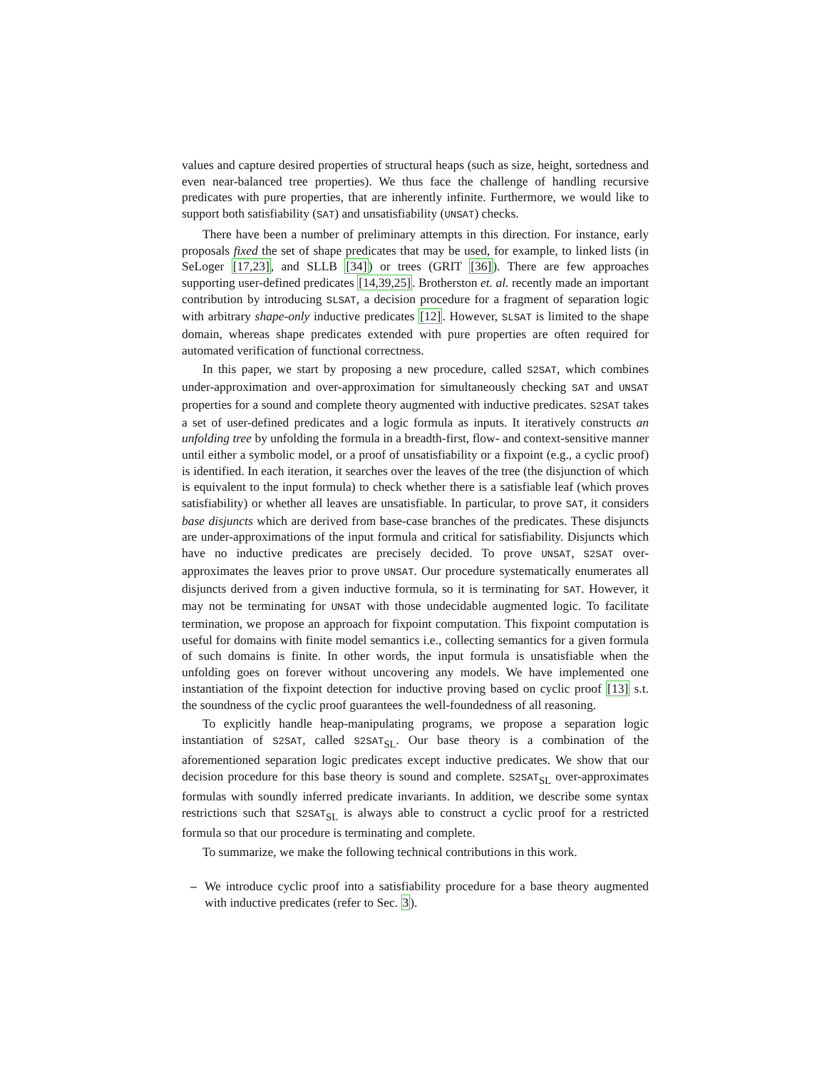values and capture desired properties of structural heaps (such as size, height, sortedness and even near-balanced tree properties). We thus face the challenge of handling recursive predicates with pure properties, that are inherently infinite. Furthermore, we would like to support both satisfiability (SAT) and unsatisfiability (UNSAT) checks.
There have been a number of preliminary attempts in this direction. For instance, early proposals fixed the set of shape predicates that may be used, for example, to linked lists (in SeLoger [17,23], and SLLB [34]) or trees (GRIT [36]). There are few approaches supporting user-defined predicates [14,39,25]. Brotherston et. al. recently made an important contribution by introducing SLSAT, a decision procedure for a fragment of separation logic with arbitrary shape-only inductive predicates [12]. However, SLSAT is limited to the shape domain, whereas shape predicates extended with pure properties are often required for automated verification of functional correctness.
In this paper, we start by proposing a new procedure, called S2SAT, which combines under-approximation and over-approximation for simultaneously checking SAT and UNSAT properties for a sound and complete theory augmented with inductive predicates. S2SAT takes a set of user-defined predicates and a logic formula as inputs. It iteratively constructs an unfolding tree by unfolding the formula in a breadth-first, flow- and context-sensitive manner until either a symbolic model, or a proof of unsatisfiability or a fixpoint (e.g., a cyclic proof) is identified. In each iteration, it searches over the leaves of the tree (the disjunction of which is equivalent to the input formula) to check whether there is a satisfiable leaf (which proves satisfiability) or whether all leaves are unsatisfiable. In particular, to prove SAT, it considers base disjuncts which are derived from base-case branches of the predicates. These disjuncts are under-approximations of the input formula and critical for satisfiability. Disjuncts which have no inductive predicates are precisely decided. To prove UNSAT, S2SAT over-approximates the leaves prior to prove UNSAT. Our procedure systematically enumerates all disjuncts derived from a given inductive formula, so it is terminating for SAT. However, it may not be terminating for UNSAT with those undecidable augmented logic. To facilitate termination, we propose an approach for fixpoint computation. This fixpoint computation is useful for domains with finite model semantics i.e., collecting semantics for a given formula of such domains is finite. In other words, the input formula is unsatisfiable when the unfolding goes on forever without uncovering any models. We have implemented one instantiation of the fixpoint detection for inductive proving based on cyclic proof [13] s.t. the soundness of the cyclic proof guarantees the well-foundedness of all reasoning.
To explicitly handle heap-manipulating programs, we propose a separation logic instantiation of S2SAT, called S2SAT<sub>SL</sub>. Our base theory is a combination of the aforementioned separation logic predicates except inductive predicates. We show that our decision procedure for this base theory is sound and complete. S2SAT<sub>SL</sub> over-approximates formulas with soundly inferred predicate invariants. In addition, we describe some syntax restrictions such that S2SAT<sub>SL</sub> is always able to construct a cyclic proof for a restricted formula so that our procedure is terminating and complete.
To summarize, we make the following technical contributions in this work.
– We introduce cyclic proof into a satisfiability procedure for a base theory augmented with inductive predicates (refer to Sec. 3).